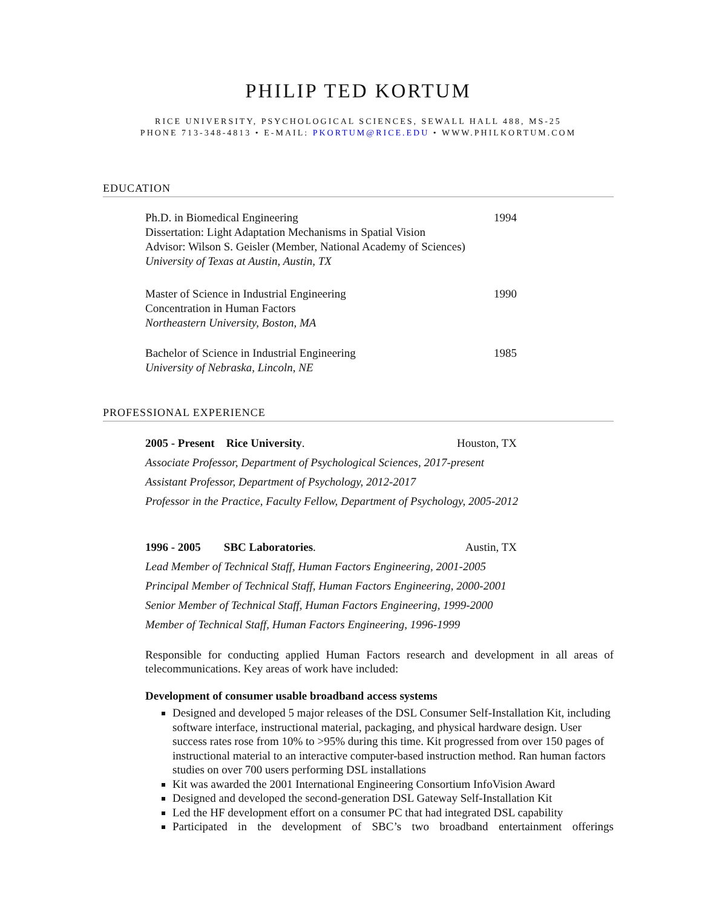PHILIP TED KORTUM
RICE UNIVERSITY, PSYCHOLOGICAL SCIENCES, SEWALL HALL 488, MS-25
PHONE 713-348-4813 • E-MAIL: PKORTUM@RICE.EDU • WWW.PHILKORTUM.COM
EDUCATION
Ph.D. in Biomedical Engineering
1994
Dissertation: Light Adaptation Mechanisms in Spatial Vision
Advisor: Wilson S. Geisler (Member, National Academy of Sciences)
University of Texas at Austin, Austin, TX
Master of Science in Industrial Engineering
1990
Concentration in Human Factors
Northeastern University, Boston, MA
Bachelor of Science in Industrial Engineering
1985
University of Nebraska, Lincoln, NE
PROFESSIONAL EXPERIENCE
2005 - Present Rice University.
Houston, TX
Associate Professor, Department of Psychological Sciences, 2017-present
Assistant Professor, Department of Psychology, 2012-2017
Professor in the Practice, Faculty Fellow, Department of Psychology, 2005-2012
1996 - 2005 SBC Laboratories.
Austin, TX
Lead Member of Technical Staff, Human Factors Engineering, 2001-2005
Principal Member of Technical Staff, Human Factors Engineering, 2000-2001
Senior Member of Technical Staff, Human Factors Engineering, 1999-2000
Member of Technical Staff, Human Factors Engineering, 1996-1999
Responsible for conducting applied Human Factors research and development in all areas of telecommunications. Key areas of work have included:
Development of consumer usable broadband access systems
Designed and developed 5 major releases of the DSL Consumer Self-Installation Kit, including software interface, instructional material, packaging, and physical hardware design. User success rates rose from 10% to >95% during this time. Kit progressed from over 150 pages of instructional material to an interactive computer-based instruction method. Ran human factors studies on over 700 users performing DSL installations
Kit was awarded the 2001 International Engineering Consortium InfoVision Award
Designed and developed the second-generation DSL Gateway Self-Installation Kit
Led the HF development effort on a consumer PC that had integrated DSL capability
Participated in the development of SBC’s two broadband entertainment offerings